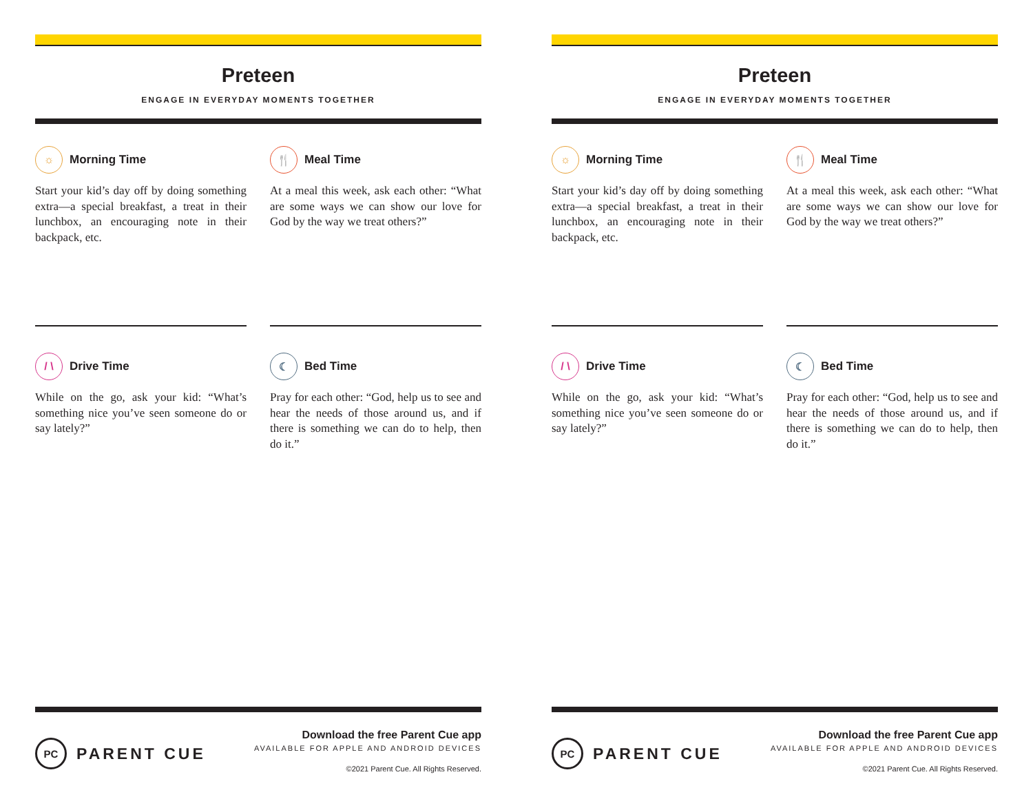Preteen
ENGAGE IN EVERYDAY MOMENTS TOGETHER
☼ Morning Time
Start your kid’s day off by doing something extra—a special breakfast, a treat in their lunchbox, an encouraging note in their backpack, etc.
🍴 Meal Time
At a meal this week, ask each other: “What are some ways we can show our love for God by the way we treat others?”
/ \ Drive Time
While on the go, ask your kid: “What’s something nice you’ve seen someone do or say lately?”
☾ Bed Time
Pray for each other: “God, help us to see and hear the needs of those around us, and if there is something we can do to help, then do it.”
PC PARENT CUE
Download the free Parent Cue app
AVAILABLE FOR APPLE AND ANDROID DEVICES
©2021 Parent Cue. All Rights Reserved.
Preteen
ENGAGE IN EVERYDAY MOMENTS TOGETHER
☼ Morning Time
Start your kid’s day off by doing something extra—a special breakfast, a treat in their lunchbox, an encouraging note in their backpack, etc.
🍴 Meal Time
At a meal this week, ask each other: “What are some ways we can show our love for God by the way we treat others?”
/ \ Drive Time
While on the go, ask your kid: “What’s something nice you’ve seen someone do or say lately?”
☾ Bed Time
Pray for each other: “God, help us to see and hear the needs of those around us, and if there is something we can do to help, then do it.”
PC PARENT CUE
Download the free Parent Cue app
AVAILABLE FOR APPLE AND ANDROID DEVICES
©2021 Parent Cue. All Rights Reserved.